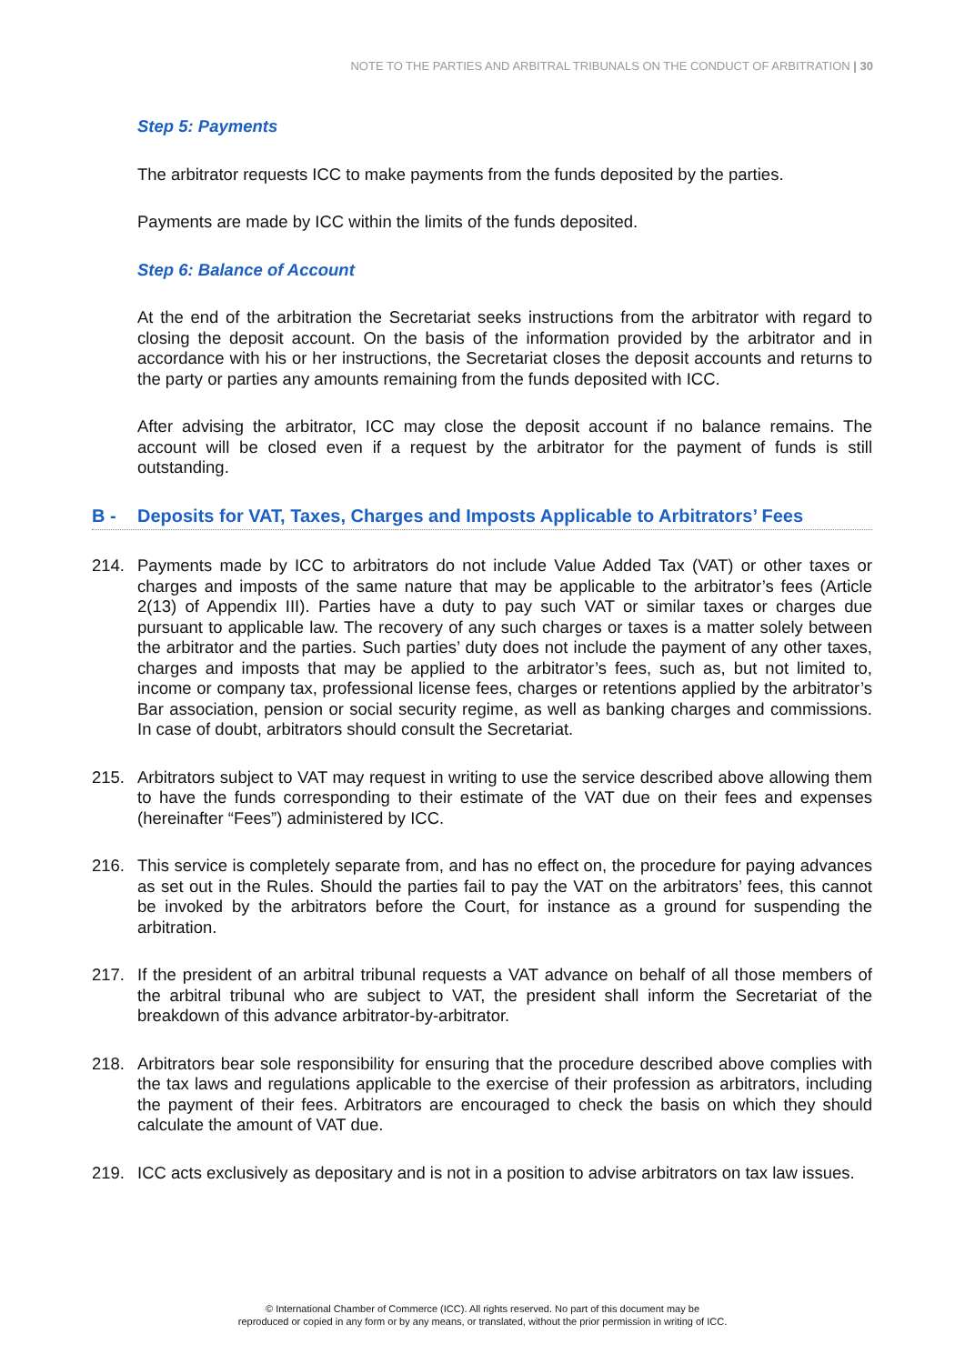NOTE TO THE PARTIES AND ARBITRAL TRIBUNALS ON THE CONDUCT OF ARBITRATION | 30
Step 5: Payments
The arbitrator requests ICC to make payments from the funds deposited by the parties.
Payments are made by ICC within the limits of the funds deposited.
Step 6: Balance of Account
At the end of the arbitration the Secretariat seeks instructions from the arbitrator with regard to closing the deposit account. On the basis of the information provided by the arbitrator and in accordance with his or her instructions, the Secretariat closes the deposit accounts and returns to the party or parties any amounts remaining from the funds deposited with ICC.
After advising the arbitrator, ICC may close the deposit account if no balance remains. The account will be closed even if a request by the arbitrator for the payment of funds is still outstanding.
B - Deposits for VAT, Taxes, Charges and Imposts Applicable to Arbitrators’ Fees
214. Payments made by ICC to arbitrators do not include Value Added Tax (VAT) or other taxes or charges and imposts of the same nature that may be applicable to the arbitrator’s fees (Article 2(13) of Appendix III). Parties have a duty to pay such VAT or similar taxes or charges due pursuant to applicable law. The recovery of any such charges or taxes is a matter solely between the arbitrator and the parties. Such parties’ duty does not include the payment of any other taxes, charges and imposts that may be applied to the arbitrator’s fees, such as, but not limited to, income or company tax, professional license fees, charges or retentions applied by the arbitrator’s Bar association, pension or social security regime, as well as banking charges and commissions. In case of doubt, arbitrators should consult the Secretariat.
215. Arbitrators subject to VAT may request in writing to use the service described above allowing them to have the funds corresponding to their estimate of the VAT due on their fees and expenses (hereinafter “Fees”) administered by ICC.
216. This service is completely separate from, and has no effect on, the procedure for paying advances as set out in the Rules. Should the parties fail to pay the VAT on the arbitrators’ fees, this cannot be invoked by the arbitrators before the Court, for instance as a ground for suspending the arbitration.
217. If the president of an arbitral tribunal requests a VAT advance on behalf of all those members of the arbitral tribunal who are subject to VAT, the president shall inform the Secretariat of the breakdown of this advance arbitrator-by-arbitrator.
218. Arbitrators bear sole responsibility for ensuring that the procedure described above complies with the tax laws and regulations applicable to the exercise of their profession as arbitrators, including the payment of their fees. Arbitrators are encouraged to check the basis on which they should calculate the amount of VAT due.
219. ICC acts exclusively as depositary and is not in a position to advise arbitrators on tax law issues.
© International Chamber of Commerce (ICC). All rights reserved. No part of this document may be
reproduced or copied in any form or by any means, or translated, without the prior permission in writing of ICC.